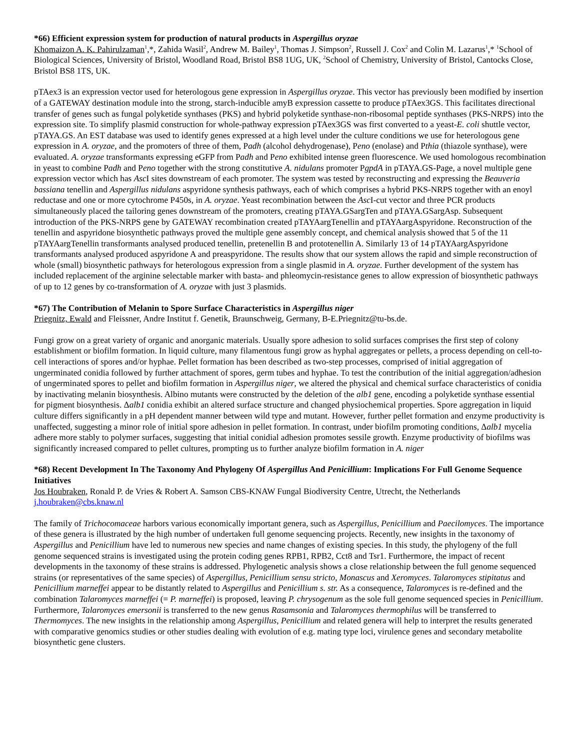*66) Efficient expression system for production of natural products in Aspergillus oryzae
Khomaizon A. K. Pahirulzaman<sup>1</sup>,*, Zahida Wasil<sup>2</sup>, Andrew M. Bailey<sup>1</sup>, Thomas J. Simpson<sup>2</sup>, Russell J. Cox<sup>2</sup> and Colin M. Lazarus<sup>1</sup>,* <sup>1</sup>School of Biological Sciences, University of Bristol, Woodland Road, Bristol BS8 1UG, UK, <sup>2</sup>School of Chemistry, University of Bristol, Cantocks Close, Bristol BS8 1TS, UK.
pTAex3 is an expression vector used for heterologous gene expression in Aspergillus oryzae. This vector has previously been modified by insertion of a GATEWAY destination module into the strong, starch-inducible amyB expression cassette to produce pTAex3GS. This facilitates directional transfer of genes such as fungal polyketide synthases (PKS) and hybrid polyketide synthase-non-ribosomal peptide synthases (PKS-NRPS) into the expression site. To simplify plasmid construction for whole-pathway expression pTAex3GS was first converted to a yeast-E. coli shuttle vector, pTAYA.GS. An EST database was used to identify genes expressed at a high level under the culture conditions we use for heterologous gene expression in A. oryzae, and the promoters of three of them, Padh (alcohol dehydrogenase), Peno (enolase) and Pthia (thiazole synthase), were evaluated. A. oryzae transformants expressing eGFP from Padh and Peno exhibited intense green fluorescence. We used homologous recombination in yeast to combine Padh and Peno together with the strong constitutive A. nidulans promoter PgpdA in pTAYA.GS-Page, a novel multiple gene expression vector which has Asc I sites downstream of each promoter. The system was tested by reconstructing and expressing the Beauveria bassiana tenellin and Aspergillus nidulans aspyridone synthesis pathways, each of which comprises a hybrid PKS-NRPS together with an enoyl reductase and one or more cytochrome P450s, in A. oryzae. Yeast recombination between the Asc I-cut vector and three PCR products simultaneously placed the tailoring genes downstream of the promoters, creating pTAYA.GSargTen and pTAYA.GSargAsp. Subsequent introduction of the PKS-NRPS gene by GATEWAY recombination created pTAYAargTenellin and pTAYAargAspyridone. Reconstruction of the tenellin and aspyridone biosynthetic pathways proved the multiple gene assembly concept, and chemical analysis showed that 5 of the 11 pTAYAargTenellin transformants analysed produced tenellin, pretenellin B and prototenellin A. Similarly 13 of 14 pTAYAargAspyridone transformants analysed produced aspyridone A and preaspyridone. The results show that our system allows the rapid and simple reconstruction of whole (small) biosynthetic pathways for heterologous expression from a single plasmid in A. oryzae. Further development of the system has included replacement of the arginine selectable marker with basta- and phleomycin-resistance genes to allow expression of biosynthetic pathways of up to 12 genes by co-transformation of A. oryzae with just 3 plasmids.
*67) The Contribution of Melanin to Spore Surface Characteristics in Aspergillus niger
Priegnitz, Ewald and Fleissner, Andre Institut f. Genetik, Braunschweig, Germany, B-E.Priegnitz@tu-bs.de.
Fungi grow on a great variety of organic and anorganic materials. Usually spore adhesion to solid surfaces comprises the first step of colony establishment or biofilm formation. In liquid culture, many filamentous fungi grow as hyphal aggregates or pellets, a process depending on cell-to-cell interactions of spores and/or hyphae. Pellet formation has been described as two-step processes, comprised of initial aggregation of ungerminated conidia followed by further attachment of spores, germ tubes and hyphae. To test the contribution of the initial aggregation/adhesion of ungerminated spores to pellet and biofilm formation in Aspergillus niger, we altered the physical and chemical surface characteristics of conidia by inactivating melanin biosynthesis. Albino mutants were constructed by the deletion of the alb1 gene, encoding a polyketide synthase essential for pigment biosynthesis. Δalb1 conidia exhibit an altered surface structure and changed physiochemical properties. Spore aggregation in liquid culture differs significantly in a pH dependent manner between wild type and mutant. However, further pellet formation and enzyme productivity is unaffected, suggesting a minor role of initial spore adhesion in pellet formation. In contrast, under biofilm promoting conditions, Δalb1 mycelia adhere more stably to polymer surfaces, suggesting that initial conidial adhesion promotes sessile growth. Enzyme productivity of biofilms was significantly increased compared to pellet cultures, prompting us to further analyze biofilm formation in A. niger
*68) Recent Development In The Taxonomy And Phylogeny Of Aspergillus And Penicillium: Implications For Full Genome Sequence Initiatives
Jos Houbraken, Ronald P. de Vries & Robert A. Samson CBS-KNAW Fungal Biodiversity Centre, Utrecht, the Netherlands j.houbraken@cbs.knaw.nl
The family of Trichocomaceae harbors various economically important genera, such as Aspergillus, Penicillium and Paecilomyces. The importance of these genera is illustrated by the high number of undertaken full genome sequencing projects. Recently, new insights in the taxonomy of Aspergillus and Penicillium have led to numerous new species and name changes of existing species. In this study, the phylogeny of the full genome sequenced strains is investigated using the protein coding genes RPB1, RPB2, Cct8 and Tsr1. Furthermore, the impact of recent developments in the taxonomy of these strains is addressed. Phylogenetic analysis shows a close relationship between the full genome sequenced strains (or representatives of the same species) of Aspergillus, Penicillium sensu stricto, Monascus and Xeromyces. Talaromyces stipitatus and Penicillium marneffei appear to be distantly related to Aspergillus and Penicillium s. str. As a consequence, Talaromyces is re-defined and the combination Talaromyces marneffei (= P. marneffei) is proposed, leaving P. chrysogenum as the sole full genome sequenced species in Penicillium. Furthermore, Talaromyces emersonii is transferred to the new genus Rasamsonia and Talaromyces thermophilus will be transferred to Thermomyces. The new insights in the relationship among Aspergillus, Penicillium and related genera will help to interpret the results generated with comparative genomics studies or other studies dealing with evolution of e.g. mating type loci, virulence genes and secondary metabolite biosynthetic gene clusters.